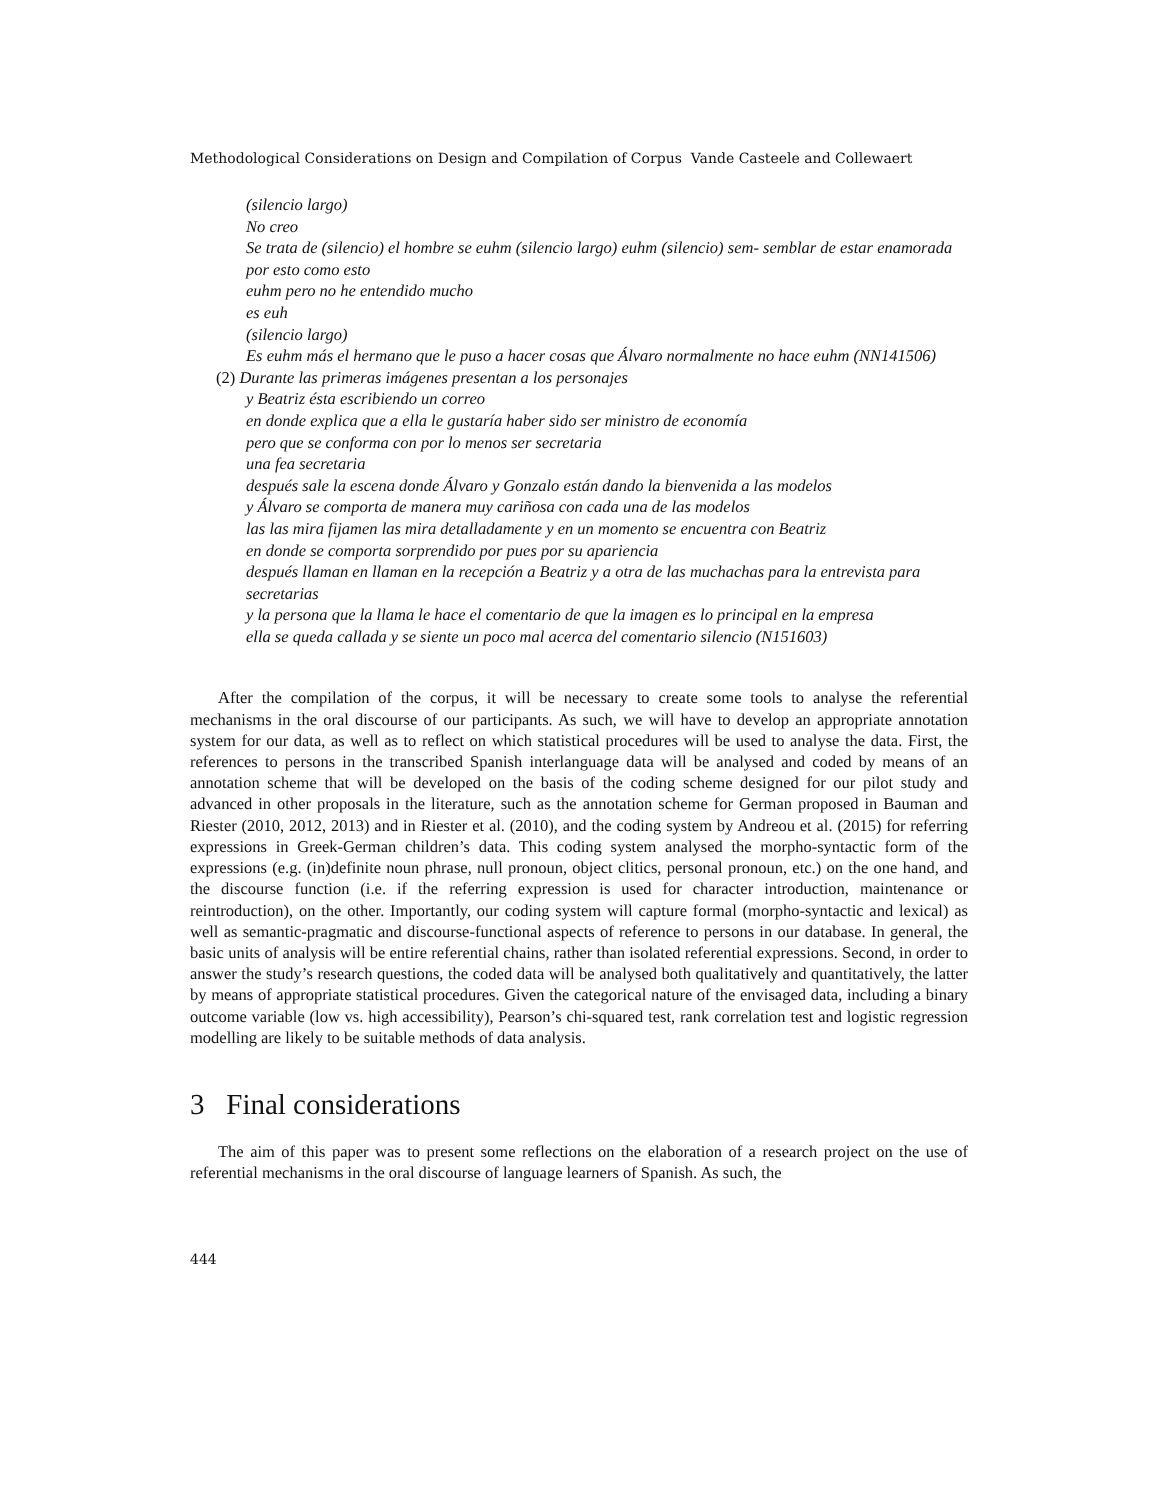Methodological Considerations on Design and Compilation of Corpus Vande Casteele and Collewaert
(silencio largo)
No creo
Se trata de (silencio) el hombre se euhm (silencio largo) euhm (silencio) sem- semblar de estar enamorada por esto como esto
euhm pero no he entendido mucho
es euh
(silencio largo)
Es euhm más el hermano que le puso a hacer cosas que Álvaro normalmente no hace euhm (NN141506)
(2) Durante las primeras imágenes presentan a los personajes
y Beatriz ésta escribiendo un correo
en donde explica que a ella le gustaría haber sido ser ministro de economía
pero que se conforma con por lo menos ser secretaria
una fea secretaria
después sale la escena donde Álvaro y Gonzalo están dando la bienvenida a las modelos
y Álvaro se comporta de manera muy cariñosa con cada una de las modelos
las las mira fijamen las mira detalladamente y en un momento se encuentra con Beatriz
en donde se comporta sorprendido por pues por su apariencia
después llaman en llaman en la recepción a Beatriz y a otra de las muchachas para la entrevista para secretarias
y la persona que la llama le hace el comentario de que la imagen es lo principal en la empresa
ella se queda callada y se siente un poco mal acerca del comentario silencio (N151603)
After the compilation of the corpus, it will be necessary to create some tools to analyse the referential mechanisms in the oral discourse of our participants. As such, we will have to develop an appropriate annotation system for our data, as well as to reflect on which statistical procedures will be used to analyse the data. First, the references to persons in the transcribed Spanish interlanguage data will be analysed and coded by means of an annotation scheme that will be developed on the basis of the coding scheme designed for our pilot study and advanced in other proposals in the literature, such as the annotation scheme for German proposed in Bauman and Riester (2010, 2012, 2013) and in Riester et al. (2010), and the coding system by Andreou et al. (2015) for referring expressions in Greek-German children’s data. This coding system analysed the morpho-syntactic form of the expressions (e.g. (in)definite noun phrase, null pronoun, object clitics, personal pronoun, etc.) on the one hand, and the discourse function (i.e. if the referring expression is used for character introduction, maintenance or reintroduction), on the other. Importantly, our coding system will capture formal (morpho-syntactic and lexical) as well as semantic-pragmatic and discourse-functional aspects of reference to persons in our database. In general, the basic units of analysis will be entire referential chains, rather than isolated referential expressions. Second, in order to answer the study’s research questions, the coded data will be analysed both qualitatively and quantitatively, the latter by means of appropriate statistical procedures. Given the categorical nature of the envisaged data, including a binary outcome variable (low vs. high accessibility), Pearson’s chi-squared test, rank correlation test and logistic regression modelling are likely to be suitable methods of data analysis.
3 Final considerations
The aim of this paper was to present some reflections on the elaboration of a research project on the use of referential mechanisms in the oral discourse of language learners of Spanish. As such, the
444